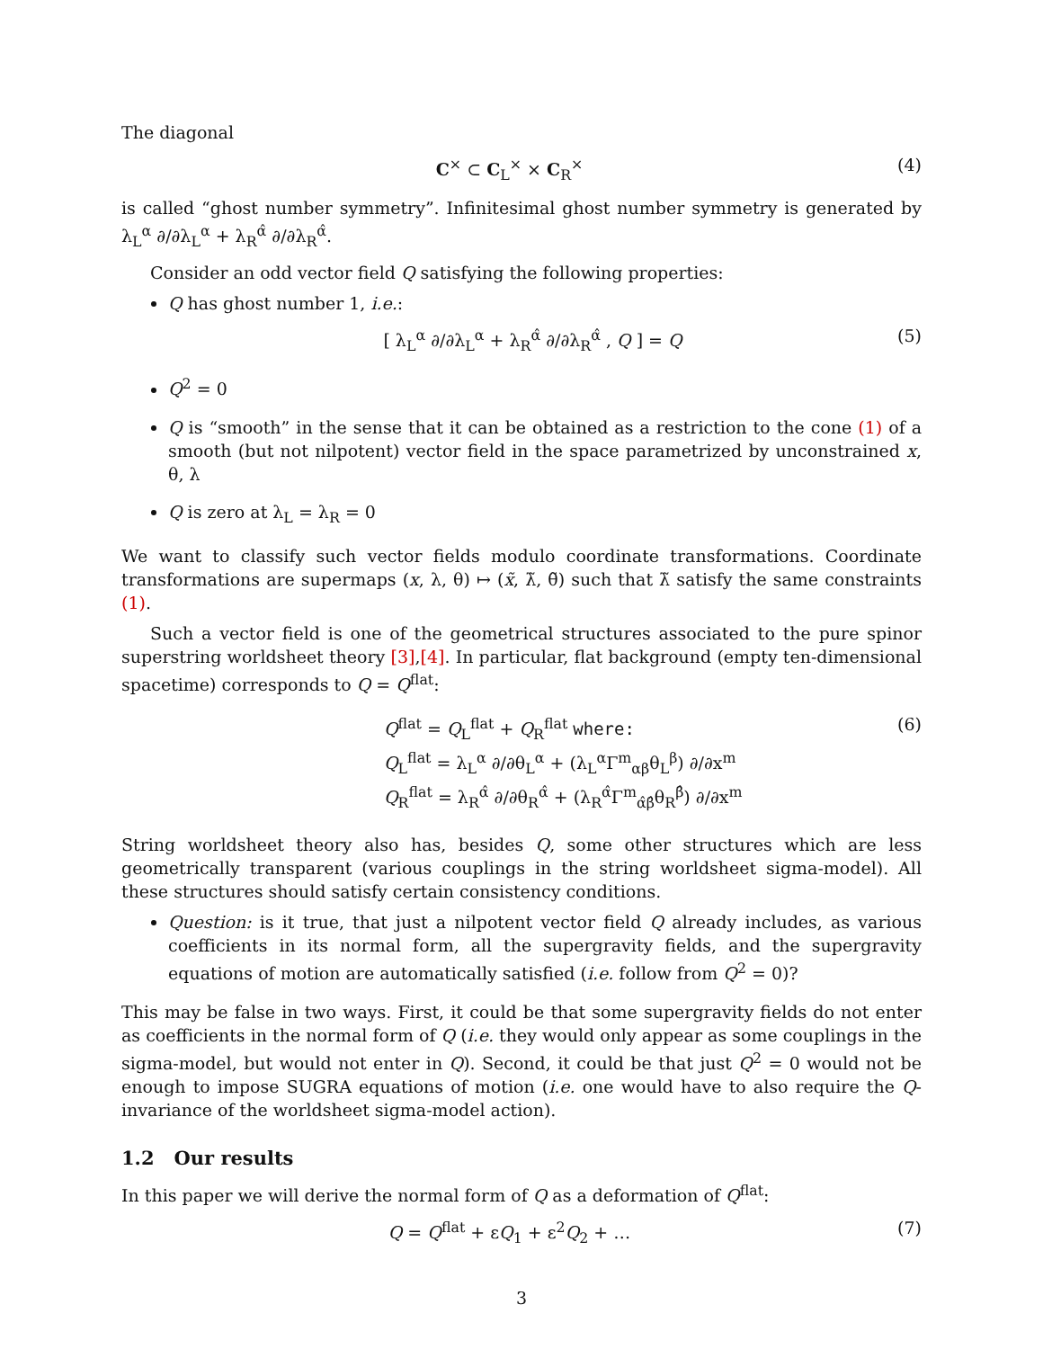The diagonal
C<sup>×</sup> ⊂ C<sub>L</sub><sup>×</sup> × C<sub>R</sub><sup>×</sup> (4)
is called “ghost number symmetry”. Infinitesimal ghost number symmetry is generated by λ<sub>L</sub><sup>α</sup> ∂/∂λ<sub>L</sub><sup>α</sup> + λ<sub>R</sub><sup>α̂</sup> ∂/∂λ<sub>R</sub><sup>α̂</sup>.
Consider an odd vector field Q satisfying the following properties:
Q has ghost number 1, i.e.:
[ λ<sub>L</sub><sup>α</sup> ∂/∂λ<sub>L</sub><sup>α</sup> + λ<sub>R</sub><sup>α̂</sup> ∂/∂λ<sub>R</sub><sup>α̂</sup> , Q ] = Q (5)
Q<sup>2</sup> = 0
Q is “smooth” in the sense that it can be obtained as a restriction to the cone (1) of a smooth (but not nilpotent) vector field in the space parametrized by unconstrained x, θ, λ
Q is zero at λ<sub>L</sub> = λ<sub>R</sub> = 0
We want to classify such vector fields modulo coordinate transformations. Coordinate transformations are supermaps (x, λ, θ) ↦ (x̃, λ̃, θ̃) such that λ̃ satisfy the same constraints (1).
Such a vector field is one of the geometrical structures associated to the pure spinor superstring worldsheet theory [3],[4]. In particular, flat background (empty ten-dimensional spacetime) corresponds to Q = Q<sup>flat</sup>:
Q<sup>flat</sup> = Q<sub>L</sub><sup>flat</sup> + Q<sub>R</sub><sup>flat</sup> where:
Q<sub>L</sub><sup>flat</sup> = λ<sub>L</sub><sup>α</sup> ∂/∂θ<sub>L</sub><sup>α</sup> + (λ<sub>L</sub><sup>α</sup>Γ<sup>m</sup><sub>αβ</sub>θ<sub>L</sub><sup>β</sup>) ∂/∂x<sup>m</sup>
Q<sub>R</sub><sup>flat</sup> = λ<sub>R</sub><sup>α̂</sup> ∂/∂θ<sub>R</sub><sup>α̂</sup> + (λ<sub>R</sub><sup>α̂</sup>Γ<sup>m</sup><sub>α̂β̂</sub>θ<sub>R</sub><sup>β̂</sup>) ∂/∂x<sup>m</sup>
(6)
String worldsheet theory also has, besides Q, some other structures which are less geometrically transparent (various couplings in the string worldsheet sigma-model). All these structures should satisfy certain consistency conditions.
Question: is it true, that just a nilpotent vector field Q already includes, as various coefficients in its normal form, all the supergravity fields, and the supergravity equations of motion are automatically satisfied (i.e. follow from Q<sup>2</sup> = 0)?
This may be false in two ways. First, it could be that some supergravity fields do not enter as coefficients in the normal form of Q (i.e. they would only appear as some couplings in the sigma-model, but would not enter in Q). Second, it could be that just Q<sup>2</sup> = 0 would not be enough to impose SUGRA equations of motion (i.e. one would have to also require the Q-invariance of the worldsheet sigma-model action).
1.2 Our results
In this paper we will derive the normal form of Q as a deformation of Q<sup>flat</sup>:
Q = Q<sup>flat</sup> + εQ<sub>1</sub> + ε<sup>2</sup>Q<sub>2</sub> + … (7)
3